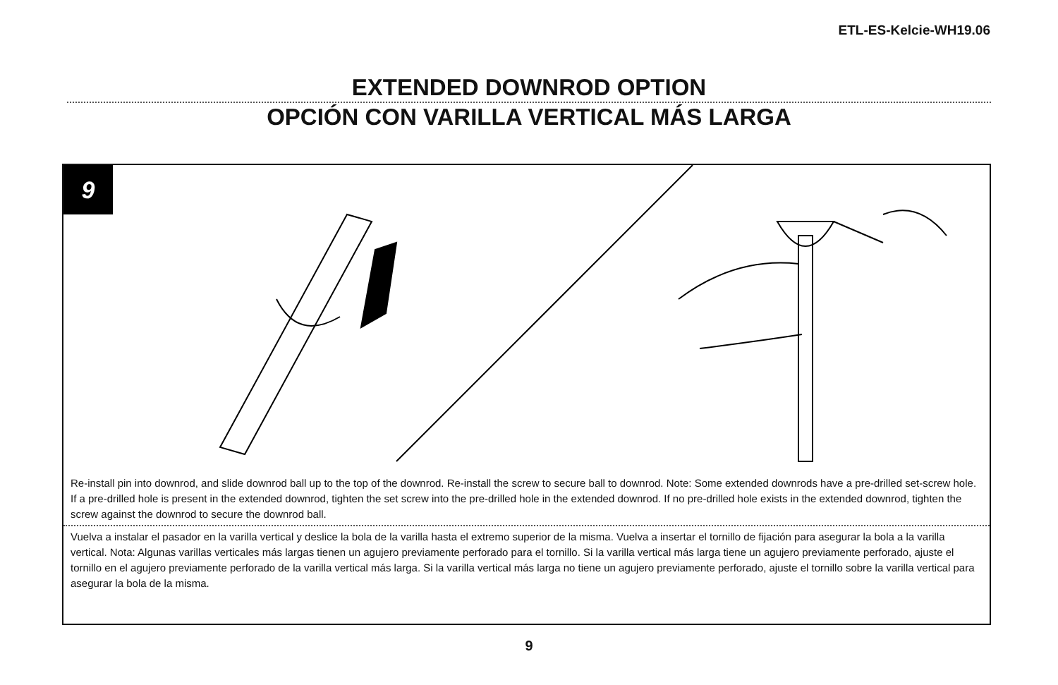ETL-ES-Kelcie-WH19.06
EXTENDED DOWNROD OPTION
OPCIÓN CON VARILLA VERTICAL MÁS LARGA
9
Re-install pin into downrod, and slide downrod ball up to the top of the downrod. Re-install the screw to secure ball to downrod. Note: Some extended downrods have a pre-drilled set-screw hole. If a pre-drilled hole is present in the extended downrod, tighten the set screw into the pre-drilled hole in the extended downrod. If no pre-drilled hole exists in the extended downrod, tighten the screw against the downrod to secure the downrod ball.
Vuelva a instalar el pasador en la varilla vertical y deslice la bola de la varilla hasta el extremo superior de la misma. Vuelva a insertar el tornillo de fijación para asegurar la bola a la varilla vertical. Nota: Algunas varillas verticales más largas tienen un agujero previamente perforado para el tornillo. Si la varilla vertical más larga tiene un agujero previamente perforado, ajuste el tornillo en el agujero previamente perforado de la varilla vertical más larga. Si la varilla vertical más larga no tiene un agujero previamente perforado, ajuste el tornillo sobre la varilla vertical para asegurar la bola de la misma.
9